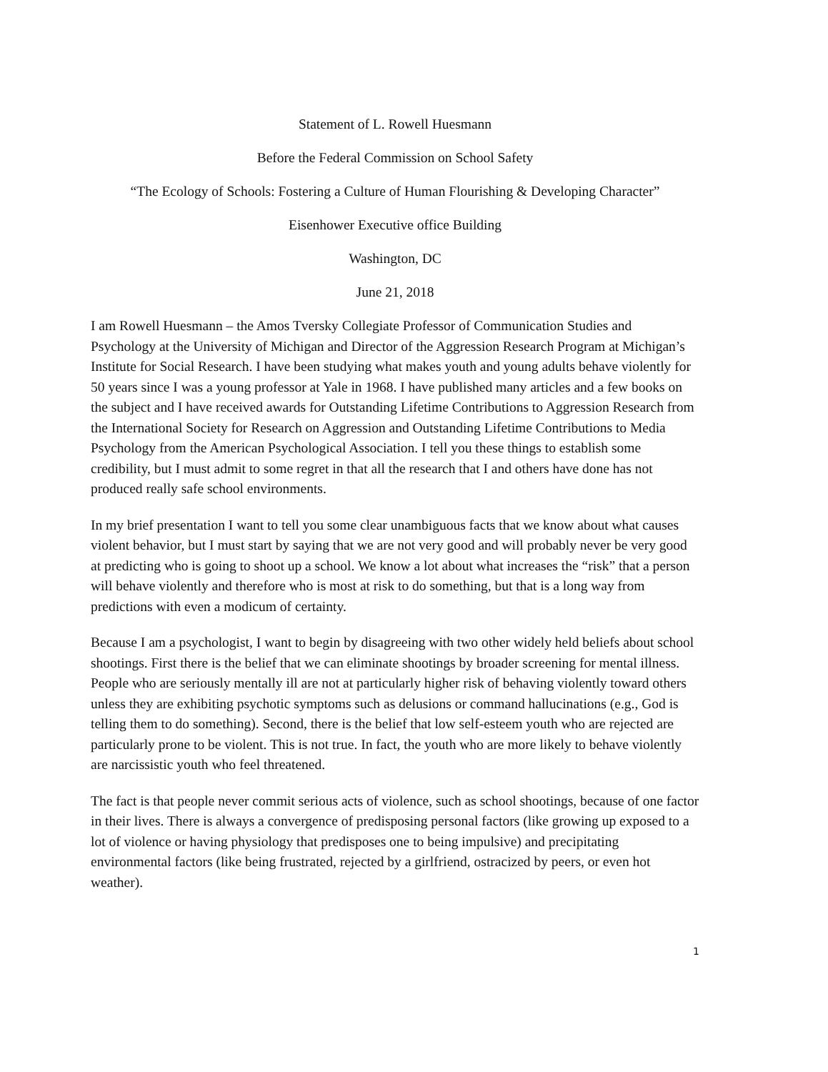Statement of L. Rowell Huesmann
Before the Federal Commission on School Safety
“The Ecology of Schools: Fostering a Culture of Human Flourishing & Developing Character”
Eisenhower Executive office Building
Washington, DC
June 21, 2018
I am Rowell Huesmann – the Amos Tversky Collegiate Professor of Communication Studies and Psychology at the University of Michigan and Director of the Aggression Research Program at Michigan’s Institute for Social Research. I have been studying what makes youth and young adults behave violently for 50 years since I was a young professor at Yale in 1968. I have published many articles and a few books on the subject and I have received awards for Outstanding Lifetime Contributions to Aggression Research from the International Society for Research on Aggression and Outstanding Lifetime Contributions to Media Psychology from the American Psychological Association. I tell you these things to establish some credibility, but I must admit to some regret in that all the research that I and others have done has not produced really safe school environments.
In my brief presentation I want to tell you some clear unambiguous facts that we know about what causes violent behavior, but I must start by saying that we are not very good and will probably never be very good at predicting who is going to shoot up a school. We know a lot about what increases the “risk” that a person will behave violently and therefore who is most at risk to do something, but that is a long way from predictions with even a modicum of certainty.
Because I am a psychologist, I want to begin by disagreeing with two other widely held beliefs about school shootings. First there is the belief that we can eliminate shootings by broader screening for mental illness. People who are seriously mentally ill are not at particularly higher risk of behaving violently toward others unless they are exhibiting psychotic symptoms such as delusions or command hallucinations (e.g., God is telling them to do something). Second, there is the belief that low self-esteem youth who are rejected are particularly prone to be violent. This is not true. In fact, the youth who are more likely to behave violently are narcissistic youth who feel threatened.
The fact is that people never commit serious acts of violence, such as school shootings, because of one factor in their lives. There is always a convergence of predisposing personal factors (like growing up exposed to a lot of violence or having physiology that predisposes one to being impulsive) and precipitating environmental factors (like being frustrated, rejected by a girlfriend, ostracized by peers, or even hot weather).
1